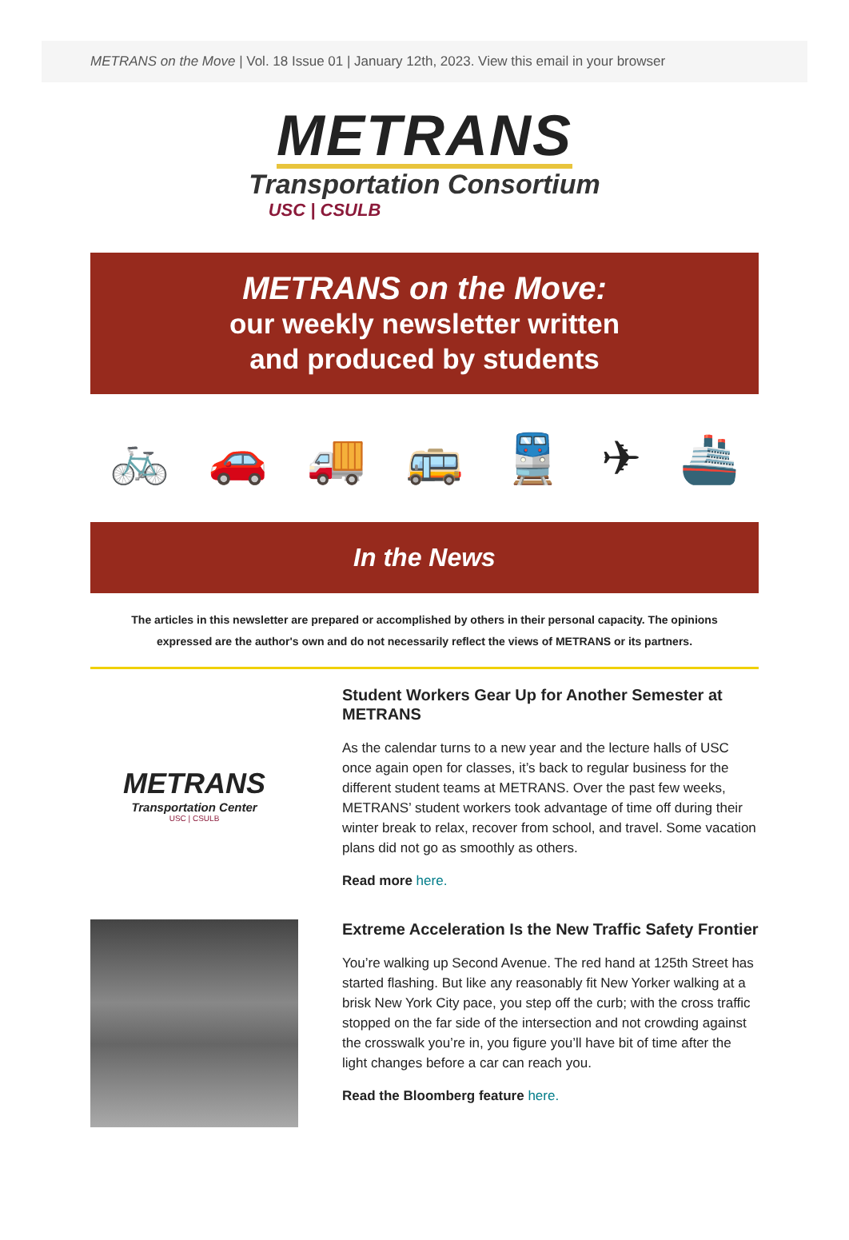METRANS on the Move | Vol. 18 Issue 01 | January 12th, 2023. View this email in your browser
METRANS
Transportation Consortium
USC | CSULB
METRANS on the Move:
our weekly newsletter written
and produced by students
🚲 🚗 🚚 🚌 🚆 ✈ 🚢
In the News
The articles in this newsletter are prepared or accomplished by others in their personal capacity. The opinions expressed are the author's own and do not necessarily reflect the views of METRANS or its partners.
METRANS
Transportation Center
USC | CSULB
Student Workers Gear Up for Another Semester at METRANS
As the calendar turns to a new year and the lecture halls of USC once again open for classes, it’s back to regular business for the different student teams at METRANS. Over the past few weeks, METRANS’ student workers took advantage of time off during their winter break to relax, recover from school, and travel. Some vacation plans did not go as smoothly as others.
Read more here.
Extreme Acceleration Is the New Traffic Safety Frontier
You’re walking up Second Avenue. The red hand at 125th Street has started flashing. But like any reasonably fit New Yorker walking at a brisk New York City pace, you step off the curb; with the cross traffic stopped on the far side of the intersection and not crowding against the crosswalk you’re in, you figure you’ll have bit of time after the light changes before a car can reach you.
Read the Bloomberg feature here.